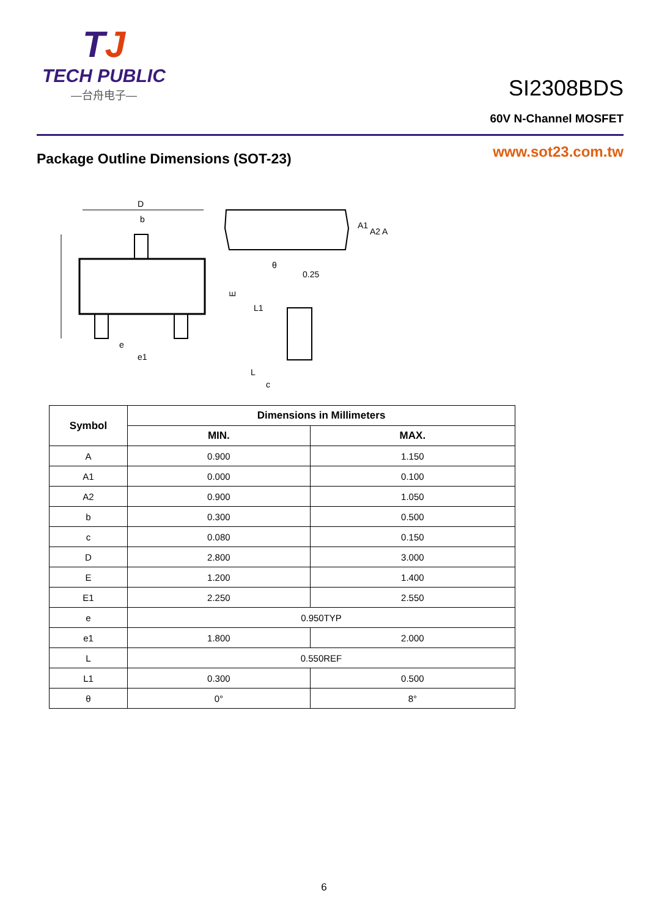TJ
TECH PUBLIC
—台舟电子—
SI2308BDS
60V N-Channel MOSFET
Package Outline Dimensions (SOT-23)
www.sot23.com.tw
D
b
E
e
e1
A1
A2
A
θ
0.25
L1
L
c
| Symbol | Dimensions in Millimeters | |
| --- | --- | --- |
| | MIN. | MAX. |
| A | 0.900 | 1.150 |
| A1 | 0.000 | 0.100 |
| A2 | 0.900 | 1.050 |
| b | 0.300 | 0.500 |
| c | 0.080 | 0.150 |
| D | 2.800 | 3.000 |
| E | 1.200 | 1.400 |
| E1 | 2.250 | 2.550 |
| e | 0.950TYP | |
| e1 | 1.800 | 2.000 |
| L | 0.550REF | |
| L1 | 0.300 | 0.500 |
| θ | 0° | 8° |
6